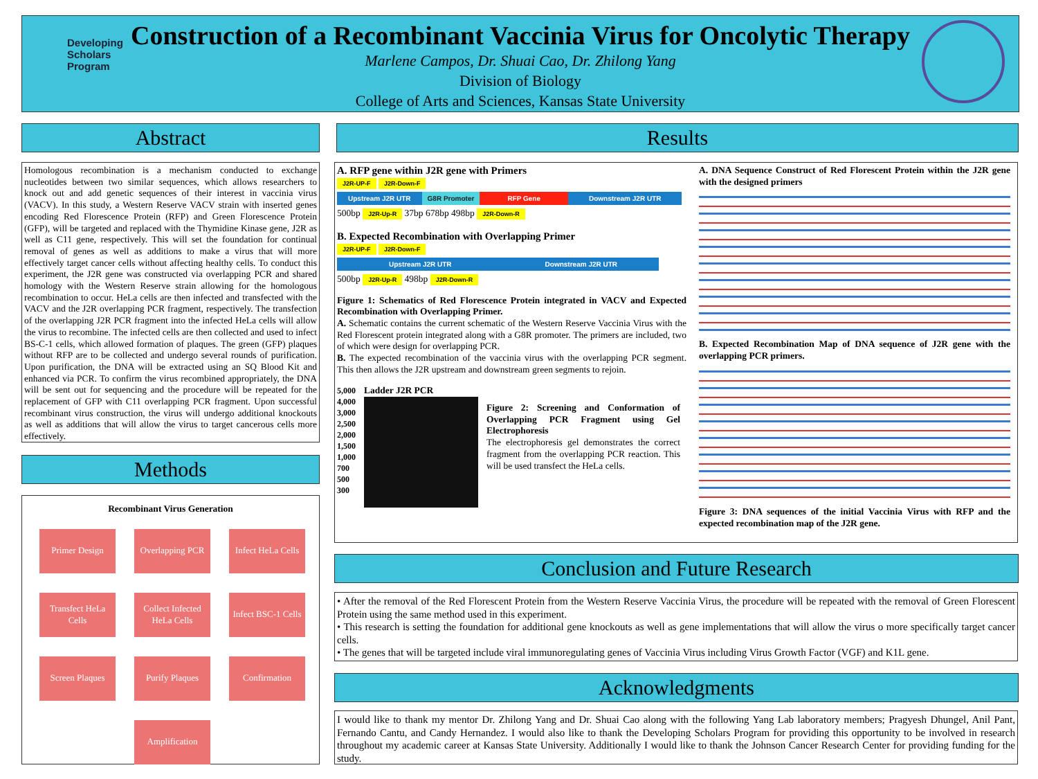Developing Scholars Program
Construction of a Recombinant Vaccinia Virus for Oncolytic Therapy
Marlene Campos, Dr. Shuai Cao, Dr. Zhilong Yang
Division of Biology
College of Arts and Sciences, Kansas State University
Abstract
Homologous recombination is a mechanism conducted to exchange nucleotides between two similar sequences, which allows researchers to knock out and add genetic sequences of their interest in vaccinia virus (VACV). In this study, a Western Reserve VACV strain with inserted genes encoding Red Florescence Protein (RFP) and Green Florescence Protein (GFP), will be targeted and replaced with the Thymidine Kinase gene, J2R as well as C11 gene, respectively. This will set the foundation for continual removal of genes as well as additions to make a virus that will more effectively target cancer cells without affecting healthy cells. To conduct this experiment, the J2R gene was constructed via overlapping PCR and shared homology with the Western Reserve strain allowing for the homologous recombination to occur. HeLa cells are then infected and transfected with the VACV and the J2R overlapping PCR fragment, respectively. The transfection of the overlapping J2R PCR fragment into the infected HeLa cells will allow the virus to recombine. The infected cells are then collected and used to infect BS-C-1 cells, which allowed formation of plaques. The green (GFP) plaques without RFP are to be collected and undergo several rounds of purification. Upon purification, the DNA will be extracted using an SQ Blood Kit and enhanced via PCR. To confirm the virus recombined appropriately, the DNA will be sent out for sequencing and the procedure will be repeated for the replacement of GFP with C11 overlapping PCR fragment. Upon successful recombinant virus construction, the virus will undergo additional knockouts as well as additions that will allow the virus to target cancerous cells more effectively.
Methods
Recombinant Virus Generation
Primer Design
Overlapping PCR
Infect HeLa Cells
Transfect HeLa Cells
Collect Infected HeLa Cells
Infect BSC-1 Cells
Screen Plaques
Purify Plaques
Confirmation
Amplification
Results
A. RFP gene within J2R gene with Primers
J2R-UP-F J2R-Down-F
Upstream J2R UTR G8R Promoter RFP Gene Downstream J2R UTR
500bp J2R-Up-R 37bp 678bp 498bp J2R-Down-R
B. Expected Recombination with Overlapping Primer
J2R-UP-F J2R-Down-F
Upstream J2R UTR Downstream J2R UTR
500bp J2R-Up-R 498bp J2R-Down-R
Figure 1: Schematics of Red Florescence Protein integrated in VACV and Expected Recombination with Overlapping Primer.
A. Schematic contains the current schematic of the Western Reserve Vaccinia Virus with the Red Florescent protein integrated along with a G8R promoter. The primers are included, two of which were design for overlapping PCR.
B. The expected recombination of the vaccinia virus with the overlapping PCR segment. This then allows the J2R upstream and downstream green segments to rejoin.
5,000
4,000
3,000
2,500
2,000
1,500
1,000
700
500
300
Ladder J2R PCR
Figure 2: Screening and Conformation of Overlapping PCR Fragment using Gel Electrophoresis
The electrophoresis gel demonstrates the correct fragment from the overlapping PCR reaction. This will be used transfect the HeLa cells.
A. DNA Sequence Construct of Red Florescent Protein within the J2R gene with the designed primers
B. Expected Recombination Map of DNA sequence of J2R gene with the overlapping PCR primers.
Figure 3: DNA sequences of the initial Vaccinia Virus with RFP and the expected recombination map of the J2R gene.
Conclusion and Future Research
• After the removal of the Red Florescent Protein from the Western Reserve Vaccinia Virus, the procedure will be repeated with the removal of Green Florescent Protein using the same method used in this experiment.
• This research is setting the foundation for additional gene knockouts as well as gene implementations that will allow the virus o more specifically target cancer cells.
• The genes that will be targeted include viral immunoregulating genes of Vaccinia Virus including Virus Growth Factor (VGF) and K1L gene.
Acknowledgments
I would like to thank my mentor Dr. Zhilong Yang and Dr. Shuai Cao along with the following Yang Lab laboratory members; Pragyesh Dhungel, Anil Pant, Fernando Cantu, and Candy Hernandez. I would also like to thank the Developing Scholars Program for providing this opportunity to be involved in research throughout my academic career at Kansas State University. Additionally I would like to thank the Johnson Cancer Research Center for providing funding for the study.